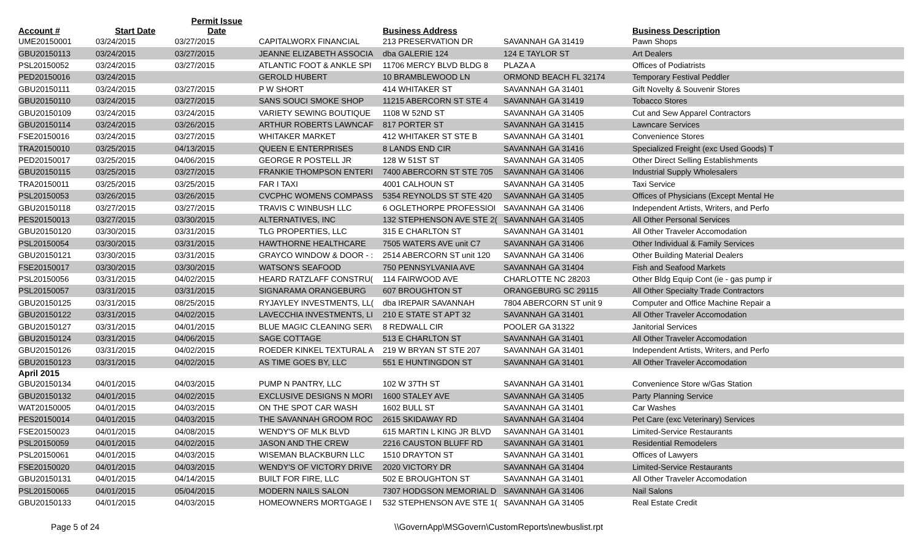| Account # | Start Date | Permit Issue Date | | Business Address | | Business Description |
| --- | --- | --- | --- | --- | --- | --- |
| UME20150001 | 03/24/2015 | 03/27/2015 | CAPITALWORX FINANCIAL | 213 PRESERVATION DR | SAVANNAH GA 31419 | Pawn Shops |
| GBU20150113 | 03/24/2015 | 03/27/2015 | JEANNE ELIZABETH ASSOCIA | dba GALERIE 124 | 124 E TAYLOR ST | Art Dealers |
| PSL20150052 | 03/24/2015 | 03/27/2015 | ATLANTIC FOOT & ANKLE SPI | 11706 MERCY BLVD BLDG 8 | PLAZA A | Offices of Podiatrists |
| PED20150016 | 03/24/2015 | | GEROLD HUBERT | 10 BRAMBLEWOOD LN | ORMOND BEACH FL 32174 | Temporary Festival Peddler |
| GBU20150111 | 03/24/2015 | 03/27/2015 | P W SHORT | 414 WHITAKER ST | SAVANNAH GA 31401 | Gift Novelty & Souvenir Stores |
| GBU20150110 | 03/24/2015 | 03/27/2015 | SANS SOUCI SMOKE SHOP | 11215 ABERCORN ST STE 4 | SAVANNAH GA 31419 | Tobacco Stores |
| GBU20150109 | 03/24/2015 | 03/24/2015 | VARIETY SEWING BOUTIQUE | 1108 W 52ND ST | SAVANNAH GA 31405 | Cut and Sew Apparel Contractors |
| GBU20150114 | 03/24/2015 | 03/26/2015 | ARTHUR ROBERTS LAWNCAF | 817 PORTER ST | SAVANNAH GA 31415 | Lawncare Services |
| FSE20150016 | 03/24/2015 | 03/27/2015 | WHITAKER MARKET | 412 WHITAKER ST STE B | SAVANNAH GA 31401 | Convenience Stores |
| TRA20150010 | 03/25/2015 | 04/13/2015 | QUEEN E ENTERPRISES | 8 LANDS END CIR | SAVANNAH GA 31416 | Specialized Freight (exc Used Goods) T |
| PED20150017 | 03/25/2015 | 04/06/2015 | GEORGE R POSTELL JR | 128 W 51ST ST | SAVANNAH GA 31405 | Other Direct Selling Establishments |
| GBU20150115 | 03/25/2015 | 03/27/2015 | FRANKIE THOMPSON ENTERI | 7400 ABERCORN ST STE 705 | SAVANNAH GA 31406 | Industrial Supply Wholesalers |
| TRA20150011 | 03/25/2015 | 03/25/2015 | FAR I TAXI | 4001 CALHOUN ST | SAVANNAH GA 31405 | Taxi Service |
| PSL20150053 | 03/26/2015 | 03/26/2015 | CVCPHC WOMENS COMPASS | 5354 REYNOLDS ST STE 420 | SAVANNAH GA 31405 | Offices of Physicians (Except Mental He |
| GBU20150118 | 03/27/2015 | 03/27/2015 | TRAVIS C WINBUSH LLC | 6 OGLETHORPE PROFESSIOI | SAVANNAH GA 31406 | Independent Artists, Writers, and Perfo |
| PES20150013 | 03/27/2015 | 03/30/2015 | ALTERNATIVES, INC | 132 STEPHENSON AVE STE 2( | SAVANNAH GA 31405 | All Other Personal Services |
| GBU20150120 | 03/30/2015 | 03/31/2015 | TLG PROPERTIES, LLC | 315 E CHARLTON ST | SAVANNAH GA 31401 | All Other Traveler Accomodation |
| PSL20150054 | 03/30/2015 | 03/31/2015 | HAWTHORNE HEALTHCARE | 7505 WATERS AVE unit C7 | SAVANNAH GA 31406 | Other Individual & Family Services |
| GBU20150121 | 03/30/2015 | 03/31/2015 | GRAYCO WINDOW & DOOR - : | 2514 ABERCORN ST unit 120 | SAVANNAH GA 31406 | Other Building Material Dealers |
| FSE20150017 | 03/30/2015 | 03/30/2015 | WATSON'S SEAFOOD | 750 PENNSYLVANIA AVE | SAVANNAH GA 31404 | Fish and Seafood Markets |
| PSL20150056 | 03/31/2015 | 04/02/2015 | HEARD RATZLAFF CONSTRU( | 114 FAIRWOOD AVE | CHARLOTTE NC 28203 | Other Bldg Equip Cont (ie - gas pump ir |
| PSL20150057 | 03/31/2015 | 03/31/2015 | SIGNARAMA ORANGEBURG | 607 BROUGHTON ST | ORANGEBURG SC 29115 | All Other Specialty Trade Contractors |
| GBU20150125 | 03/31/2015 | 08/25/2015 | RYJAYLEY INVESTMENTS, LL( | dba IREPAIR SAVANNAH | 7804 ABERCORN ST unit 9 | Computer and Office Machine Repair a |
| GBU20150122 | 03/31/2015 | 04/02/2015 | LAVECCHIA INVESTMENTS, LI | 210 E STATE ST APT 32 | SAVANNAH GA 31401 | All Other Traveler Accomodation |
| GBU20150127 | 03/31/2015 | 04/01/2015 | BLUE MAGIC CLEANING SER\ | 8 REDWALL CIR | POOLER GA 31322 | Janitorial Services |
| GBU20150124 | 03/31/2015 | 04/06/2015 | SAGE COTTAGE | 513 E CHARLTON ST | SAVANNAH GA 31401 | All Other Traveler Accomodation |
| GBU20150126 | 03/31/2015 | 04/02/2015 | ROEDER KINKEL TEXTURAL A | 219 W BRYAN ST STE 207 | SAVANNAH GA 31401 | Independent Artists, Writers, and Perfo |
| GBU20150123 | 03/31/2015 | 04/02/2015 | AS TIME GOES BY, LLC | 551 E HUNTINGDON ST | SAVANNAH GA 31401 | All Other Traveler Accomodation |
| April 2015 | | | | | | |
| GBU20150134 | 04/01/2015 | 04/03/2015 | PUMP N PANTRY, LLC | 102 W 37TH ST | SAVANNAH GA 31401 | Convenience Store w/Gas Station |
| GBU20150132 | 04/01/2015 | 04/02/2015 | EXCLUSIVE DESIGNS N MORI | 1600 STALEY AVE | SAVANNAH GA 31405 | Party Planning Service |
| WAT20150005 | 04/01/2015 | 04/03/2015 | ON THE SPOT CAR WASH | 1602 BULL ST | SAVANNAH GA 31401 | Car Washes |
| PES20150014 | 04/01/2015 | 04/03/2015 | THE SAVANNAH GROOM ROC | 2615 SKIDAWAY RD | SAVANNAH GA 31404 | Pet Care (exc Veterinary) Services |
| FSE20150023 | 04/01/2015 | 04/08/2015 | WENDY'S OF MLK BLVD | 615 MARTIN L KING JR BLVD | SAVANNAH GA 31401 | Limited-Service Restaurants |
| PSL20150059 | 04/01/2015 | 04/02/2015 | JASON AND THE CREW | 2216 CAUSTON BLUFF RD | SAVANNAH GA 31401 | Residential Remodelers |
| PSL20150061 | 04/01/2015 | 04/03/2015 | WISEMAN BLACKBURN LLC | 1510 DRAYTON ST | SAVANNAH GA 31401 | Offices of Lawyers |
| FSE20150020 | 04/01/2015 | 04/03/2015 | WENDY'S OF VICTORY DRIVE | 2020 VICTORY DR | SAVANNAH GA 31404 | Limited-Service Restaurants |
| GBU20150131 | 04/01/2015 | 04/14/2015 | BUILT FOR FIRE, LLC | 502 E BROUGHTON ST | SAVANNAH GA 31401 | All Other Traveler Accomodation |
| PSL20150065 | 04/01/2015 | 05/04/2015 | MODERN NAILS SALON | 7307 HODGSON MEMORIAL D | SAVANNAH GA 31406 | Nail Salons |
| GBU20150133 | 04/01/2015 | 04/03/2015 | HOMEOWNERS MORTGAGE I | 532 STEPHENSON AVE STE 1( | SAVANNAH GA 31405 | Real Estate Credit |
Page 5 of 24 \\GovernApp\MSGovern\CustomReports\newbuslist.rpt